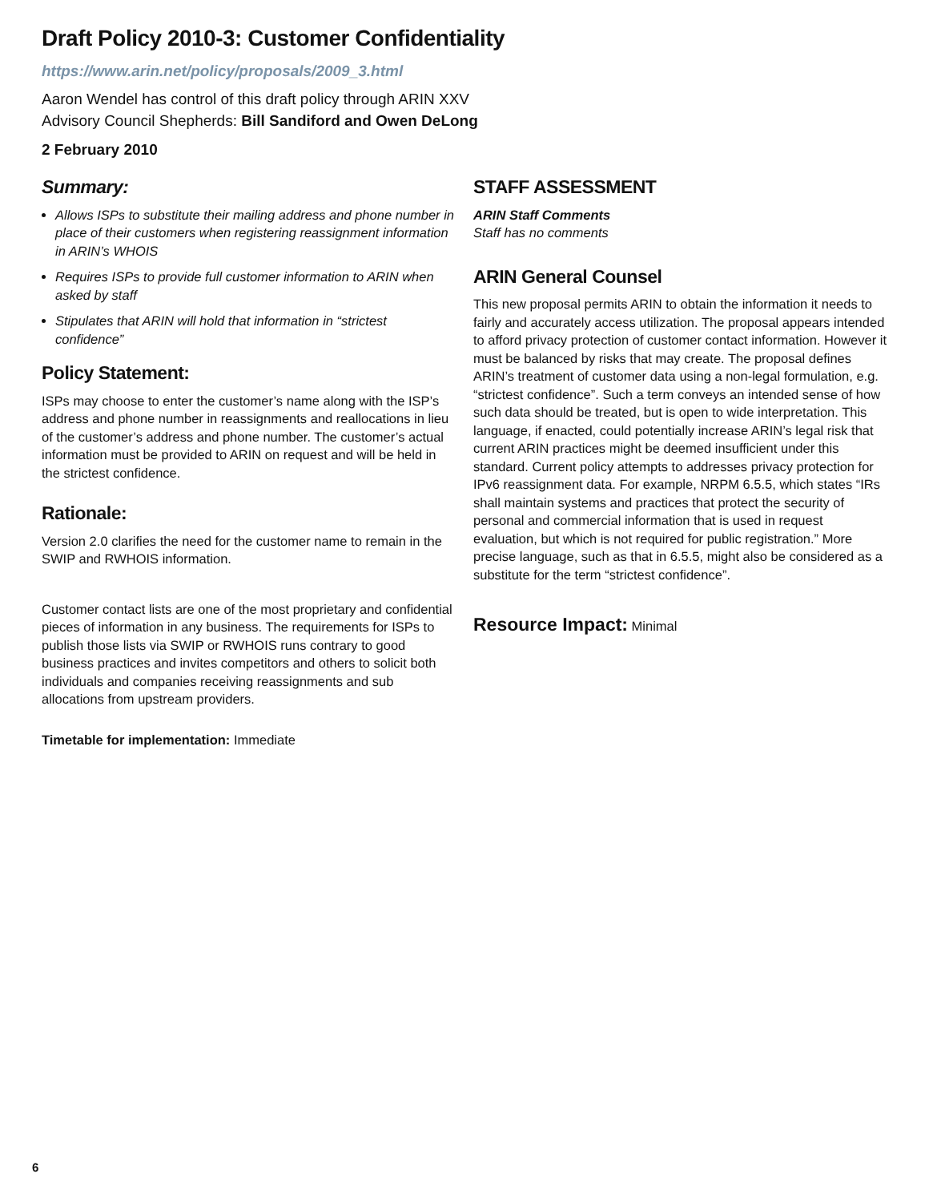Draft Policy 2010-3: Customer Confidentiality
https://www.arin.net/policy/proposals/2009_3.html
Aaron Wendel has control of this draft policy through ARIN XXV
Advisory Council Shepherds: Bill Sandiford and Owen DeLong
2 February 2010
Summary:
Allows ISPs to substitute their mailing address and phone number in place of their customers when registering reassignment information in ARIN’s WHOIS
Requires ISPs to provide full customer information to ARIN when asked by staff
Stipulates that ARIN will hold that information in “strictest confidence”
Policy Statement:
ISPs may choose to enter the customer’s name along with the ISP’s address and phone number in reassignments and reallocations in lieu of the customer’s address and phone number. The customer’s actual information must be provided to ARIN on request and will be held in the strictest confidence.
Rationale:
Version 2.0 clarifies the need for the customer name to remain in the SWIP and RWHOIS information.
Customer contact lists are one of the most proprietary and confidential pieces of information in any business. The requirements for ISPs to publish those lists via SWIP or RWHOIS runs contrary to good business practices and invites competitors and others to solicit both individuals and companies receiving reassignments and sub allocations from upstream providers.
Timetable for implementation: Immediate
STAFF ASSESSMENT
ARIN Staff Comments
Staff has no comments
ARIN General Counsel
This new proposal permits ARIN to obtain the information it needs to fairly and accurately access utilization. The proposal appears intended to afford privacy protection of customer contact information. However it must be balanced by risks that may create. The proposal defines ARIN’s treatment of customer data using a non-legal formulation, e.g. “strictest confidence”. Such a term conveys an intended sense of how such data should be treated, but is open to wide interpretation. This language, if enacted, could potentially increase ARIN’s legal risk that current ARIN practices might be deemed insufficient under this standard. Current policy attempts to addresses privacy protection for IPv6 reassignment data. For example, NRPM 6.5.5, which states “IRs shall maintain systems and practices that protect the security of personal and commercial information that is used in request evaluation, but which is not required for public registration.” More precise language, such as that in 6.5.5, might also be considered as a substitute for the term “strictest confidence”.
Resource Impact: Minimal
6